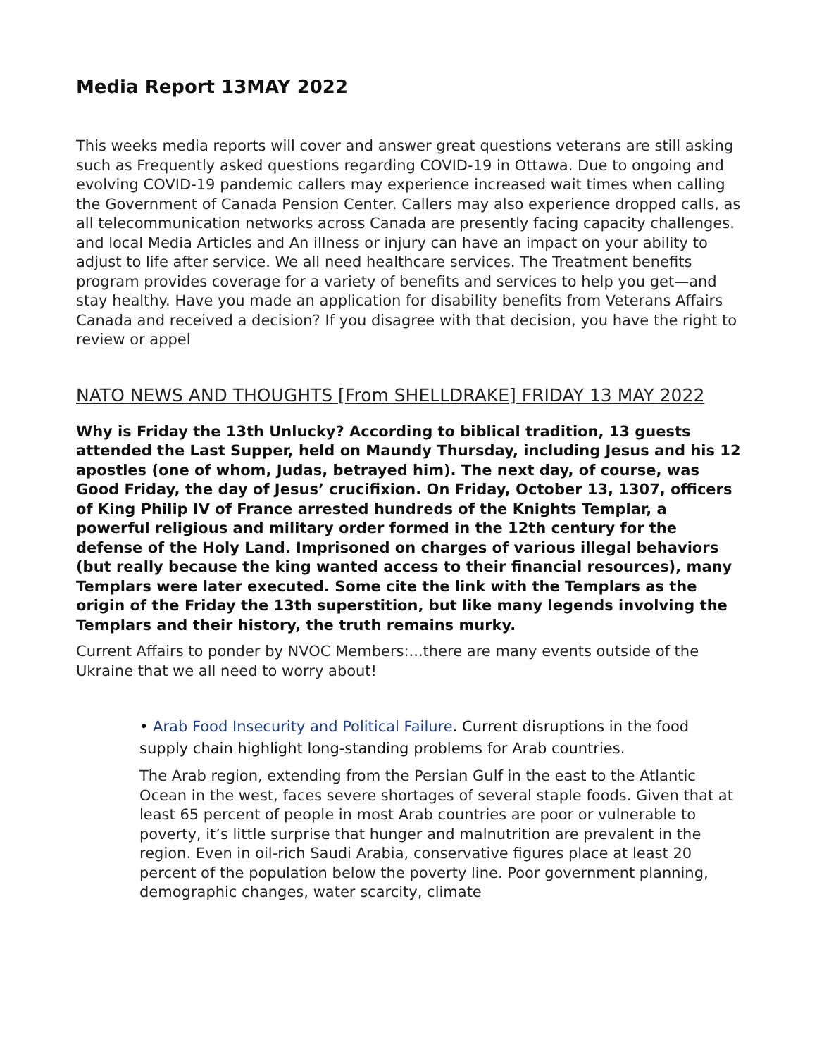Media Report 13MAY 2022
This weeks media reports will cover and answer great questions veterans are still asking such as Frequently asked questions regarding COVID-19 in Ottawa. Due to ongoing and evolving COVID-19 pandemic callers may experience increased wait times when calling the Government of Canada Pension Center. Callers may also experience dropped calls, as all telecommunication networks across Canada are presently facing capacity challenges. and local Media Articles and An illness or injury can have an impact on your ability to adjust to life after service. We all need healthcare services. The Treatment benefits program provides coverage for a variety of benefits and services to help you get—and stay healthy. Have you made an application for disability benefits from Veterans Affairs Canada and received a decision? If you disagree with that decision, you have the right to review or appel
NATO NEWS AND THOUGHTS [From SHELLDRAKE] FRIDAY 13 MAY 2022
Why is Friday the 13th Unlucky? According to biblical tradition, 13 guests attended the Last Supper, held on Maundy Thursday, including Jesus and his 12 apostles (one of whom, Judas, betrayed him). The next day, of course, was Good Friday, the day of Jesus’ crucifixion. On Friday, October 13, 1307, officers of King Philip IV of France arrested hundreds of the Knights Templar, a powerful religious and military order formed in the 12th century for the defense of the Holy Land. Imprisoned on charges of various illegal behaviors (but really because the king wanted access to their financial resources), many Templars were later executed. Some cite the link with the Templars as the origin of the Friday the 13th superstition, but like many legends involving the Templars and their history, the truth remains murky.
Current Affairs to ponder by NVOC Members:...there are many events outside of the Ukraine that we all need to worry about!
• Arab Food Insecurity and Political Failure. Current disruptions in the food supply chain highlight long-standing problems for Arab countries.
The Arab region, extending from the Persian Gulf in the east to the Atlantic Ocean in the west, faces severe shortages of several staple foods. Given that at least 65 percent of people in most Arab countries are poor or vulnerable to poverty, it’s little surprise that hunger and malnutrition are prevalent in the region. Even in oil-rich Saudi Arabia, conservative figures place at least 20 percent of the population below the poverty line. Poor government planning, demographic changes, water scarcity, climate